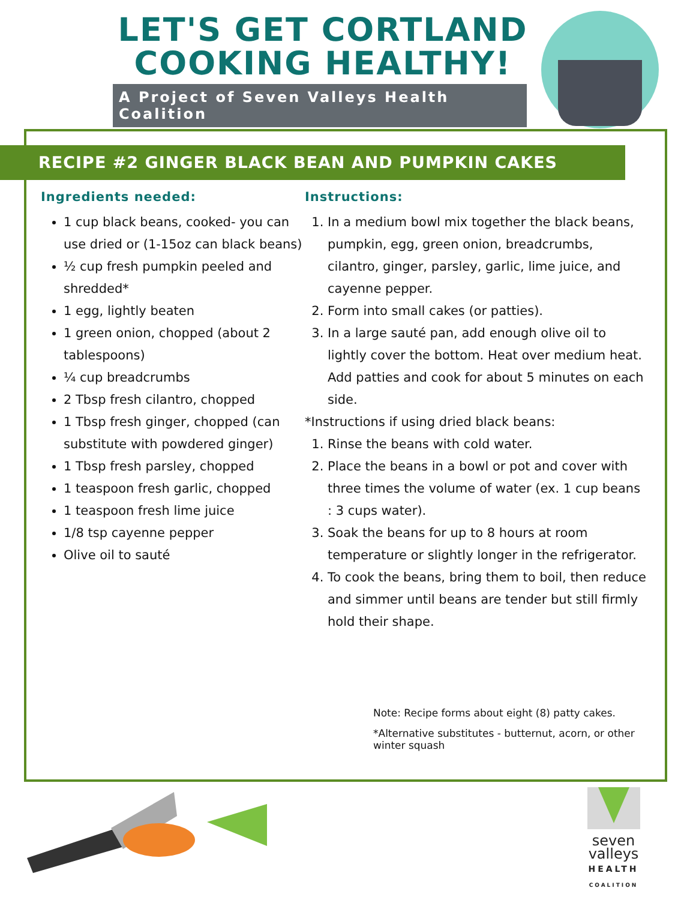LET'S GET CORTLAND
COOKING HEALTHY!
A Project of Seven Valleys Health Coalition
RECIPE #2 GINGER BLACK BEAN AND PUMPKIN CAKES
Ingredients needed:
1 cup black beans, cooked- you can use dried or (1-15oz can black beans)
½ cup fresh pumpkin peeled and shredded*
1 egg, lightly beaten
1 green onion, chopped (about 2 tablespoons)
¼ cup breadcrumbs
2 Tbsp fresh cilantro, chopped
1 Tbsp fresh ginger, chopped (can substitute with powdered ginger)
1 Tbsp fresh parsley, chopped
1 teaspoon fresh garlic, chopped
1 teaspoon fresh lime juice
1/8 tsp cayenne pepper
Olive oil to sauté
Instructions:
1. In a medium bowl mix together the black beans, pumpkin, egg, green onion, breadcrumbs, cilantro, ginger, parsley, garlic, lime juice, and cayenne pepper.
2. Form into small cakes (or patties).
3. In a large sauté pan, add enough olive oil to lightly cover the bottom. Heat over medium heat. Add patties and cook for about 5 minutes on each side.
*Instructions if using dried black beans:
1. Rinse the beans with cold water.
2. Place the beans in a bowl or pot and cover with three times the volume of water (ex. 1 cup beans : 3 cups water).
3. Soak the beans for up to 8 hours at room temperature or slightly longer in the refrigerator.
4. To cook the beans, bring them to boil, then reduce and simmer until beans are tender but still firmly hold their shape.
Note: Recipe forms about eight (8) patty cakes.
*Alternative substitutes - butternut, acorn, or other winter squash
seven
valleys
HEALTH
COALITION